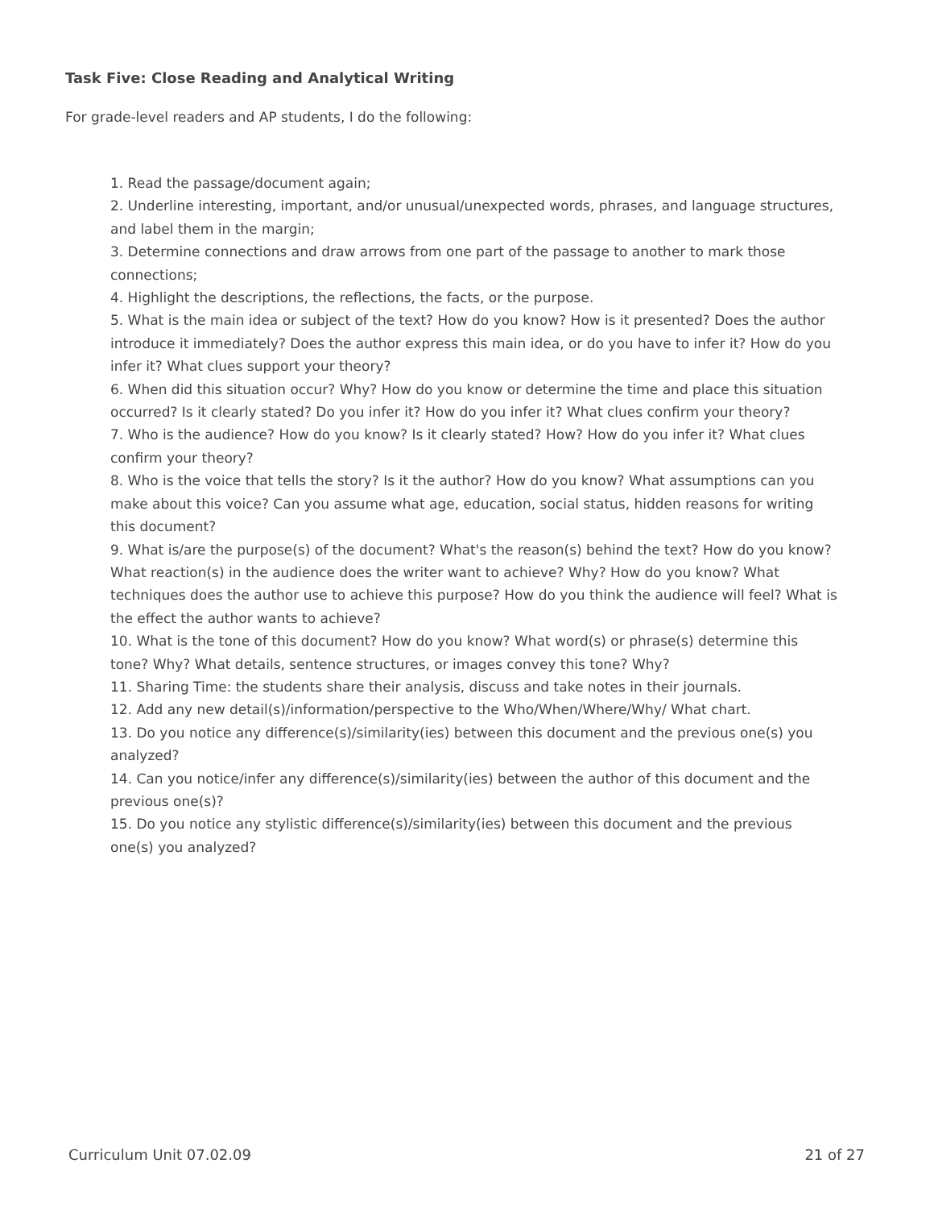Task Five: Close Reading and Analytical Writing
For grade-level readers and AP students, I do the following:
1. Read the passage/document again;
2. Underline interesting, important, and/or unusual/unexpected words, phrases, and language structures, and label them in the margin;
3. Determine connections and draw arrows from one part of the passage to another to mark those connections;
4. Highlight the descriptions, the reflections, the facts, or the purpose.
5. What is the main idea or subject of the text? How do you know? How is it presented? Does the author introduce it immediately? Does the author express this main idea, or do you have to infer it? How do you infer it? What clues support your theory?
6. When did this situation occur? Why? How do you know or determine the time and place this situation occurred? Is it clearly stated? Do you infer it? How do you infer it? What clues confirm your theory?
7. Who is the audience? How do you know? Is it clearly stated? How? How do you infer it? What clues confirm your theory?
8. Who is the voice that tells the story? Is it the author? How do you know? What assumptions can you make about this voice? Can you assume what age, education, social status, hidden reasons for writing this document?
9. What is/are the purpose(s) of the document? What's the reason(s) behind the text? How do you know? What reaction(s) in the audience does the writer want to achieve? Why? How do you know? What techniques does the author use to achieve this purpose? How do you think the audience will feel? What is the effect the author wants to achieve?
10. What is the tone of this document? How do you know? What word(s) or phrase(s) determine this tone? Why? What details, sentence structures, or images convey this tone? Why?
11. Sharing Time: the students share their analysis, discuss and take notes in their journals.
12. Add any new detail(s)/information/perspective to the Who/When/Where/Why/ What chart.
13. Do you notice any difference(s)/similarity(ies) between this document and the previous one(s) you analyzed?
14. Can you notice/infer any difference(s)/similarity(ies) between the author of this document and the previous one(s)?
15. Do you notice any stylistic difference(s)/similarity(ies) between this document and the previous one(s) you analyzed?
Curriculum Unit 07.02.09 21 of 27